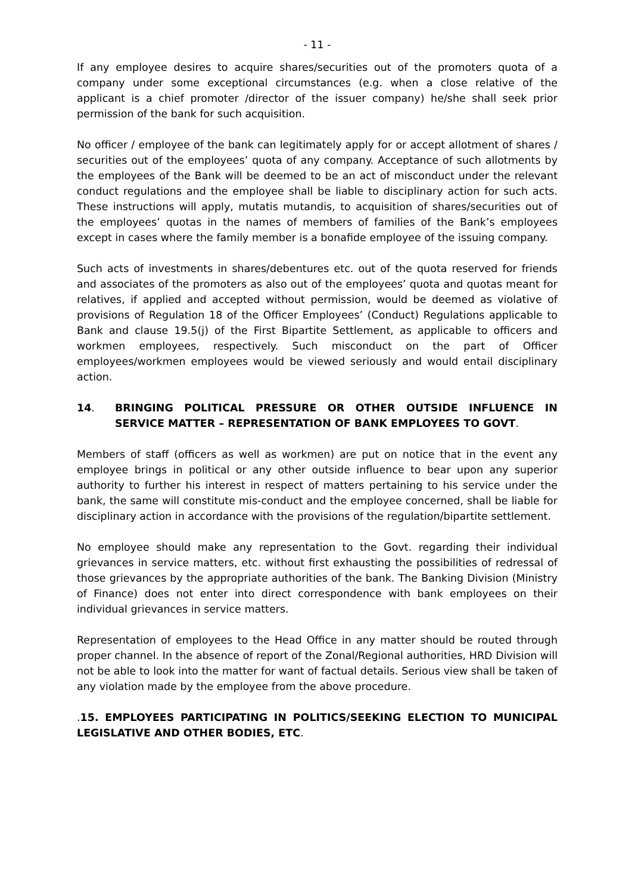- 11 -
If any employee desires to acquire shares/securities out of the promoters quota of a company under some exceptional circumstances (e.g. when a close relative of the applicant is a chief promoter /director of the issuer company) he/she shall seek prior permission of the bank for such acquisition.
No officer / employee of the bank can legitimately apply for or accept allotment of shares / securities out of the employees’ quota of any company. Acceptance of such allotments by the employees of the Bank will be deemed to be an act of misconduct under the relevant conduct regulations and the employee shall be liable to disciplinary action for such acts. These instructions will apply, mutatis mutandis, to acquisition of shares/securities out of the employees’ quotas in the names of members of families of the Bank’s employees except in cases where the family member is a bonafide employee of the issuing company.
Such acts of investments in shares/debentures etc. out of the quota reserved for friends and associates of the promoters as also out of the employees’ quota and quotas meant for relatives, if applied and accepted without permission, would be deemed as violative of provisions of Regulation 18 of the Officer Employees’ (Conduct) Regulations applicable to Bank and clause 19.5(j) of the First Bipartite Settlement, as applicable to officers and workmen employees, respectively. Such misconduct on the part of Officer employees/workmen employees would be viewed seriously and would entail disciplinary action.
14. BRINGING POLITICAL PRESSURE OR OTHER OUTSIDE INFLUENCE IN SERVICE MATTER – REPRESENTATION OF BANK EMPLOYEES TO GOVT.
Members of staff (officers as well as workmen) are put on notice that in the event any employee brings in political or any other outside influence to bear upon any superior authority to further his interest in respect of matters pertaining to his service under the bank, the same will constitute mis-conduct and the employee concerned, shall be liable for disciplinary action in accordance with the provisions of the regulation/bipartite settlement.
No employee should make any representation to the Govt. regarding their individual grievances in service matters, etc. without first exhausting the possibilities of redressal of those grievances by the appropriate authorities of the bank. The Banking Division (Ministry of Finance) does not enter into direct correspondence with bank employees on their individual grievances in service matters.
Representation of employees to the Head Office in any matter should be routed through proper channel. In the absence of report of the Zonal/Regional authorities, HRD Division will not be able to look into the matter for want of factual details. Serious view shall be taken of any violation made by the employee from the above procedure.
. 15. EMPLOYEES PARTICIPATING IN POLITICS/SEEKING ELECTION TO MUNICIPAL LEGISLATIVE AND OTHER BODIES, ETC.